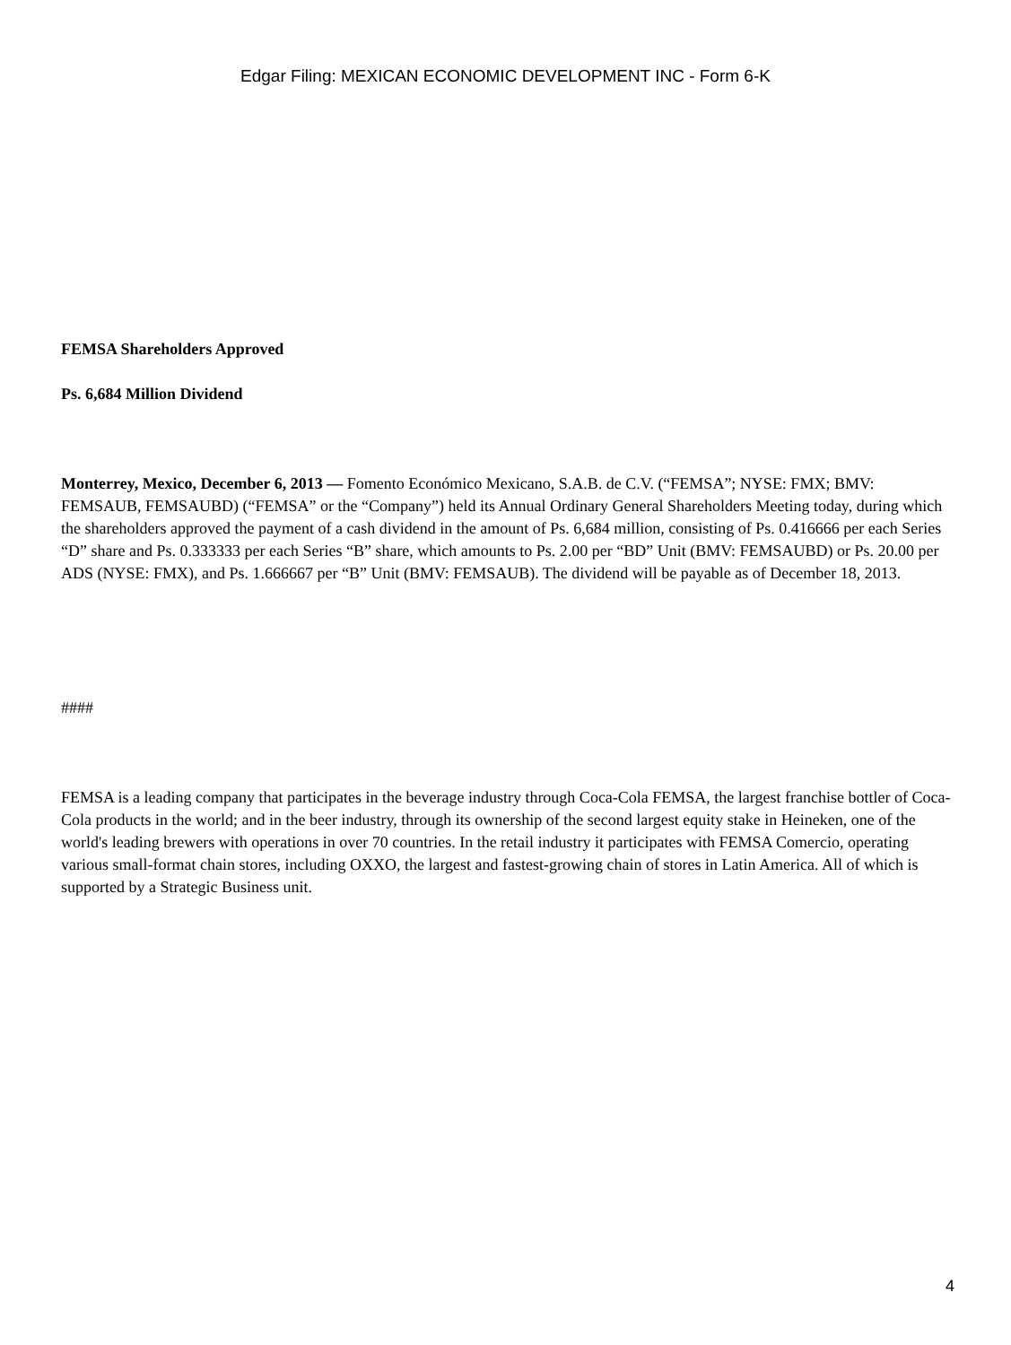Edgar Filing: MEXICAN ECONOMIC DEVELOPMENT INC - Form 6-K
FEMSA Shareholders Approved
Ps. 6,684 Million Dividend
Monterrey, Mexico, December 6, 2013 — Fomento Económico Mexicano, S.A.B. de C.V. (“FEMSA”; NYSE: FMX; BMV: FEMSAUB, FEMSAUBD) (“FEMSA” or the “Company”) held its Annual Ordinary General Shareholders Meeting today, during which the shareholders approved the payment of a cash dividend in the amount of Ps. 6,684 million, consisting of Ps. 0.416666 per each Series “D” share and Ps. 0.333333 per each Series “B” share, which amounts to Ps. 2.00 per “BD” Unit (BMV: FEMSAUBD) or Ps. 20.00 per ADS (NYSE: FMX), and Ps. 1.666667 per “B” Unit (BMV: FEMSAUB). The dividend will be payable as of December 18, 2013.
####
FEMSA is a leading company that participates in the beverage industry through Coca-Cola FEMSA, the largest franchise bottler of Coca-Cola products in the world; and in the beer industry, through its ownership of the second largest equity stake in Heineken, one of the world's leading brewers with operations in over 70 countries. In the retail industry it participates with FEMSA Comercio, operating various small-format chain stores, including OXXO, the largest and fastest-growing chain of stores in Latin America. All of which is supported by a Strategic Business unit.
4